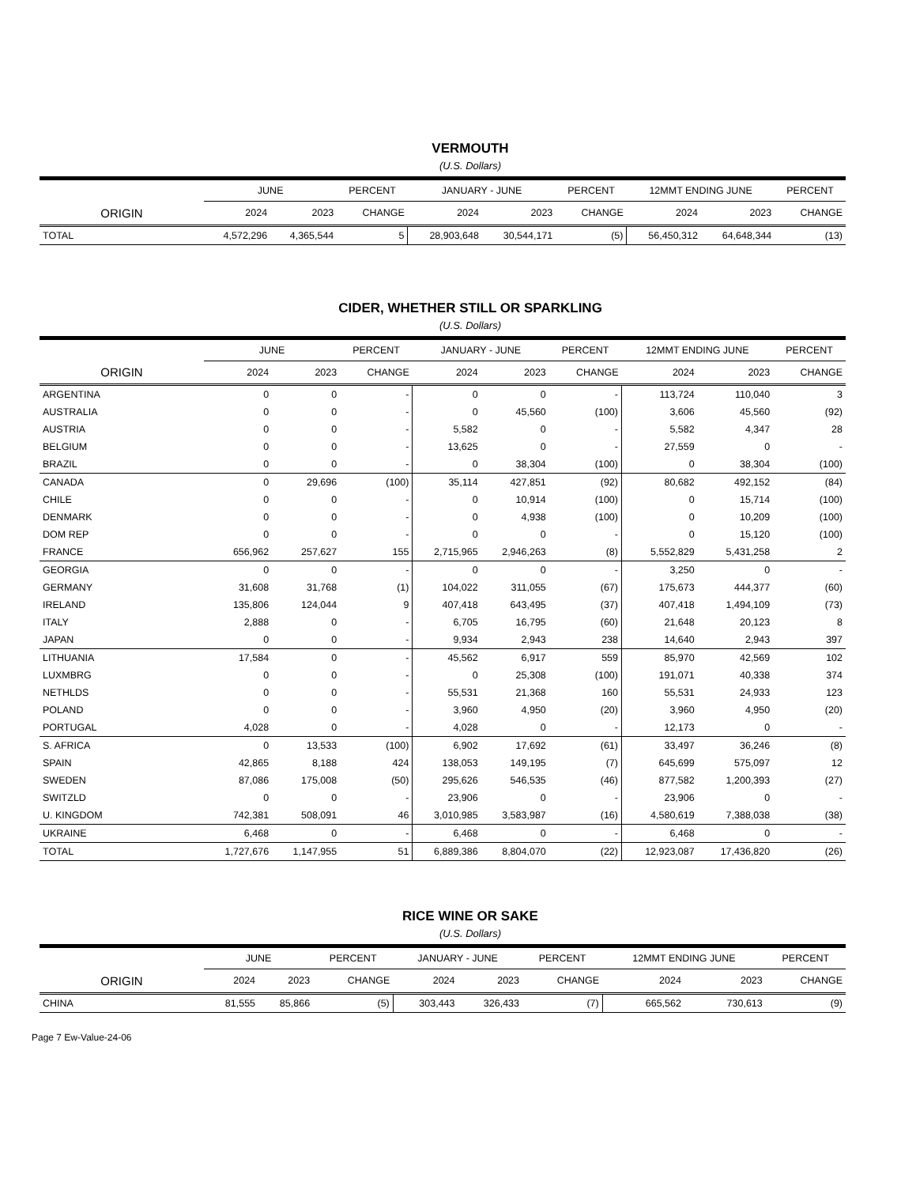VERMOUTH
(U.S. Dollars)
| | JUNE | | PERCENT | JANUARY - JUNE | | PERCENT | 12MMT ENDING JUNE | | PERCENT |
| --- | --- | --- | --- | --- | --- | --- | --- | --- | --- |
| ORIGIN | 2024 | 2023 | CHANGE | 2024 | 2023 | CHANGE | 2024 | 2023 | CHANGE |
| TOTAL | 4,572,296 | 4,365,544 | 5 | 28,903,648 | 30,544,171 | (5) | 56,450,312 | 64,648,344 | (13) |
CIDER, WHETHER STILL OR SPARKLING
(U.S. Dollars)
| | JUNE | | PERCENT | JANUARY - JUNE | | PERCENT | 12MMT ENDING JUNE | | PERCENT |
| --- | --- | --- | --- | --- | --- | --- | --- | --- | --- |
| ORIGIN | 2024 | 2023 | CHANGE | 2024 | 2023 | CHANGE | 2024 | 2023 | CHANGE |
| ARGENTINA | 0 | 0 | - | 0 | 0 | - | 113,724 | 110,040 | 3 |
| AUSTRALIA | 0 | 0 | - | 0 | 45,560 | (100) | 3,606 | 45,560 | (92) |
| AUSTRIA | 0 | 0 | - | 5,582 | 0 | - | 5,582 | 4,347 | 28 |
| BELGIUM | 0 | 0 | - | 13,625 | 0 | - | 27,559 | 0 | - |
| BRAZIL | 0 | 0 | - | 0 | 38,304 | (100) | 0 | 38,304 | (100) |
| CANADA | 0 | 29,696 | (100) | 35,114 | 427,851 | (92) | 80,682 | 492,152 | (84) |
| CHILE | 0 | 0 | - | 0 | 10,914 | (100) | 0 | 15,714 | (100) |
| DENMARK | 0 | 0 | - | 0 | 4,938 | (100) | 0 | 10,209 | (100) |
| DOM REP | 0 | 0 | - | 0 | 0 | - | 0 | 15,120 | (100) |
| FRANCE | 656,962 | 257,627 | 155 | 2,715,965 | 2,946,263 | (8) | 5,552,829 | 5,431,258 | 2 |
| GEORGIA | 0 | 0 | - | 0 | 0 | - | 3,250 | 0 | - |
| GERMANY | 31,608 | 31,768 | (1) | 104,022 | 311,055 | (67) | 175,673 | 444,377 | (60) |
| IRELAND | 135,806 | 124,044 | 9 | 407,418 | 643,495 | (37) | 407,418 | 1,494,109 | (73) |
| ITALY | 2,888 | 0 | - | 6,705 | 16,795 | (60) | 21,648 | 20,123 | 8 |
| JAPAN | 0 | 0 | - | 9,934 | 2,943 | 238 | 14,640 | 2,943 | 397 |
| LITHUANIA | 17,584 | 0 | - | 45,562 | 6,917 | 559 | 85,970 | 42,569 | 102 |
| LUXMBRG | 0 | 0 | - | 0 | 25,308 | (100) | 191,071 | 40,338 | 374 |
| NETHLDS | 0 | 0 | - | 55,531 | 21,368 | 160 | 55,531 | 24,933 | 123 |
| POLAND | 0 | 0 | - | 3,960 | 4,950 | (20) | 3,960 | 4,950 | (20) |
| PORTUGAL | 4,028 | 0 | - | 4,028 | 0 | - | 12,173 | 0 | - |
| S. AFRICA | 0 | 13,533 | (100) | 6,902 | 17,692 | (61) | 33,497 | 36,246 | (8) |
| SPAIN | 42,865 | 8,188 | 424 | 138,053 | 149,195 | (7) | 645,699 | 575,097 | 12 |
| SWEDEN | 87,086 | 175,008 | (50) | 295,626 | 546,535 | (46) | 877,582 | 1,200,393 | (27) |
| SWITZLD | 0 | 0 | - | 23,906 | 0 | - | 23,906 | 0 | - |
| U. KINGDOM | 742,381 | 508,091 | 46 | 3,010,985 | 3,583,987 | (16) | 4,580,619 | 7,388,038 | (38) |
| UKRAINE | 6,468 | 0 | - | 6,468 | 0 | - | 6,468 | 0 | - |
| TOTAL | 1,727,676 | 1,147,955 | 51 | 6,889,386 | 8,804,070 | (22) | 12,923,087 | 17,436,820 | (26) |
RICE WINE OR SAKE
(U.S. Dollars)
| | JUNE | | PERCENT | JANUARY - JUNE | | PERCENT | 12MMT ENDING JUNE | | PERCENT |
| --- | --- | --- | --- | --- | --- | --- | --- | --- | --- |
| ORIGIN | 2024 | 2023 | CHANGE | 2024 | 2023 | CHANGE | 2024 | 2023 | CHANGE |
| CHINA | 81,555 | 85,866 | (5) | 303,443 | 326,433 | (7) | 665,562 | 730,613 | (9) |
Page 7 Ew-Value-24-06